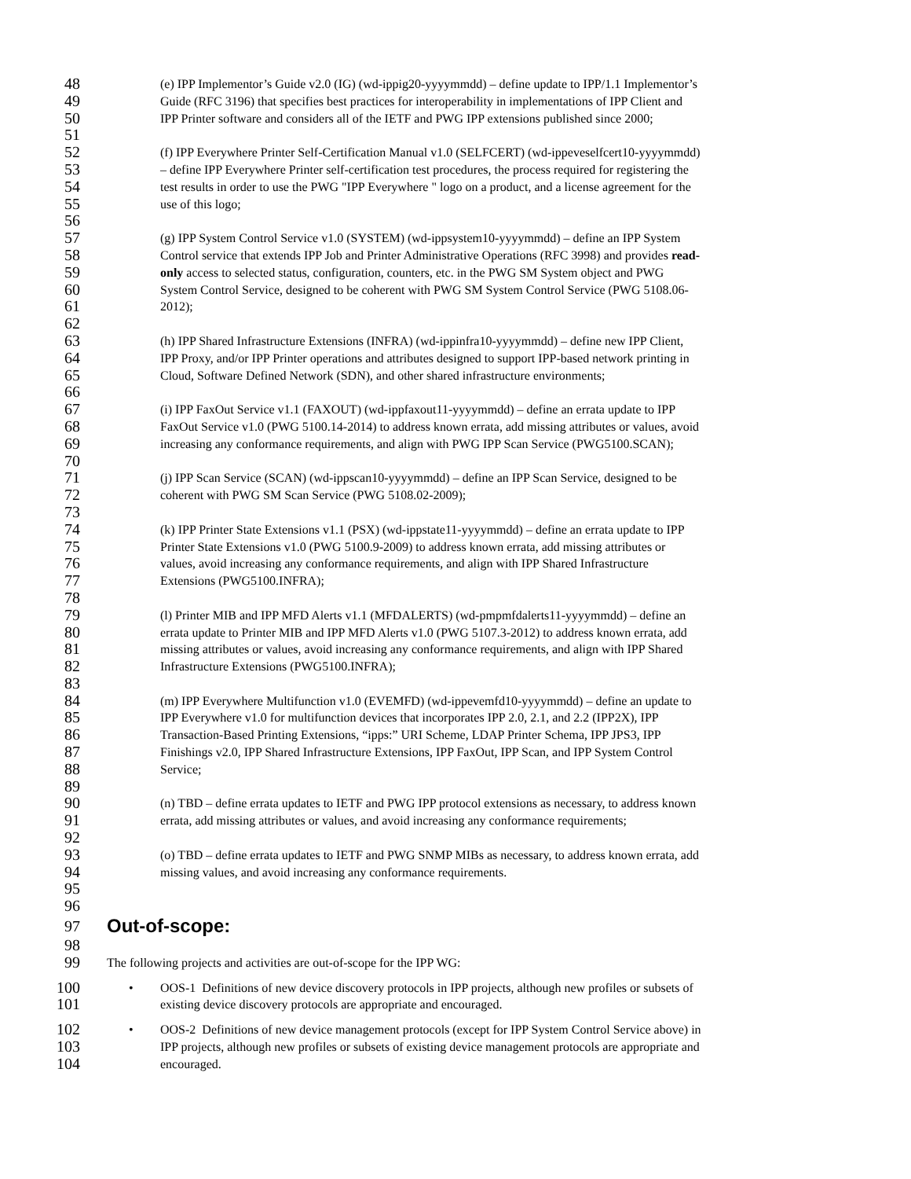48 (e) IPP Implementor’s Guide v2.0 (IG) (wd-ippig20-yyyymmdd) – define update to IPP/1.1 Implementor’s
49 Guide (RFC 3196) that specifies best practices for interoperability in implementations of IPP Client and
50 IPP Printer software and considers all of the IETF and PWG IPP extensions published since 2000;
51
52 (f) IPP Everywhere Printer Self-Certification Manual v1.0 (SELFCERT) (wd-ippeveselfcert10-yyyymmdd)
53 – define IPP Everywhere Printer self-certification test procedures, the process required for registering the
54 test results in order to use the PWG "IPP Everywhere " logo on a product, and a license agreement for the
55 use of this logo;
56
57 (g) IPP System Control Service v1.0 (SYSTEM) (wd-ippsystem10-yyyymmdd) – define an IPP System
58 Control service that extends IPP Job and Printer Administrative Operations (RFC 3998) and provides read-
59 only access to selected status, configuration, counters, etc. in the PWG SM System object and PWG
60 System Control Service, designed to be coherent with PWG SM System Control Service (PWG 5108.06-
61 2012);
62
63 (h) IPP Shared Infrastructure Extensions (INFRA) (wd-ippinfra10-yyyymmdd) – define new IPP Client,
64 IPP Proxy, and/or IPP Printer operations and attributes designed to support IPP-based network printing in
65 Cloud, Software Defined Network (SDN), and other shared infrastructure environments;
66
67 (i) IPP FaxOut Service v1.1 (FAXOUT) (wd-ippfaxout11-yyyymmdd) – define an errata update to IPP
68 FaxOut Service v1.0 (PWG 5100.14-2014) to address known errata, add missing attributes or values, avoid
69 increasing any conformance requirements, and align with PWG IPP Scan Service (PWG5100.SCAN);
70
71 (j) IPP Scan Service (SCAN) (wd-ippscan10-yyyymmdd) – define an IPP Scan Service, designed to be
72 coherent with PWG SM Scan Service (PWG 5108.02-2009);
73
74 (k) IPP Printer State Extensions v1.1 (PSX) (wd-ippstate11-yyyymmdd) – define an errata update to IPP
75 Printer State Extensions v1.0 (PWG 5100.9-2009) to address known errata, add missing attributes or
76 values, avoid increasing any conformance requirements, and align with IPP Shared Infrastructure
77 Extensions (PWG5100.INFRA);
78
79 (l) Printer MIB and IPP MFD Alerts v1.1 (MFDALERTS) (wd-pmpmfdalerts11-yyyymmdd) – define an
80 errata update to Printer MIB and IPP MFD Alerts v1.0 (PWG 5107.3-2012) to address known errata, add
81 missing attributes or values, avoid increasing any conformance requirements, and align with IPP Shared
82 Infrastructure Extensions (PWG5100.INFRA);
83
84 (m) IPP Everywhere Multifunction v1.0 (EVEMFD) (wd-ippevemfd10-yyyymmdd) – define an update to
85 IPP Everywhere v1.0 for multifunction devices that incorporates IPP 2.0, 2.1, and 2.2 (IPP2X), IPP
86 Transaction-Based Printing Extensions, “ipps:” URI Scheme, LDAP Printer Schema, IPP JPS3, IPP
87 Finishings v2.0, IPP Shared Infrastructure Extensions, IPP FaxOut, IPP Scan, and IPP System Control
88 Service;
89
90 (n) TBD – define errata updates to IETF and PWG IPP protocol extensions as necessary, to address known
91 errata, add missing attributes or values, and avoid increasing any conformance requirements;
92
93 (o) TBD – define errata updates to IETF and PWG SNMP MIBs as necessary, to address known errata, add
94 missing values, and avoid increasing any conformance requirements.
95
96
97
Out-of-scope:
98
99 The following projects and activities are out-of-scope for the IPP WG:
100 • OOS-1 Definitions of new device discovery protocols in IPP projects, although new profiles or subsets of
101 existing device discovery protocols are appropriate and encouraged.
102 • OOS-2 Definitions of new device management protocols (except for IPP System Control Service above) in
103 IPP projects, although new profiles or subsets of existing device management protocols are appropriate and
104 encouraged.